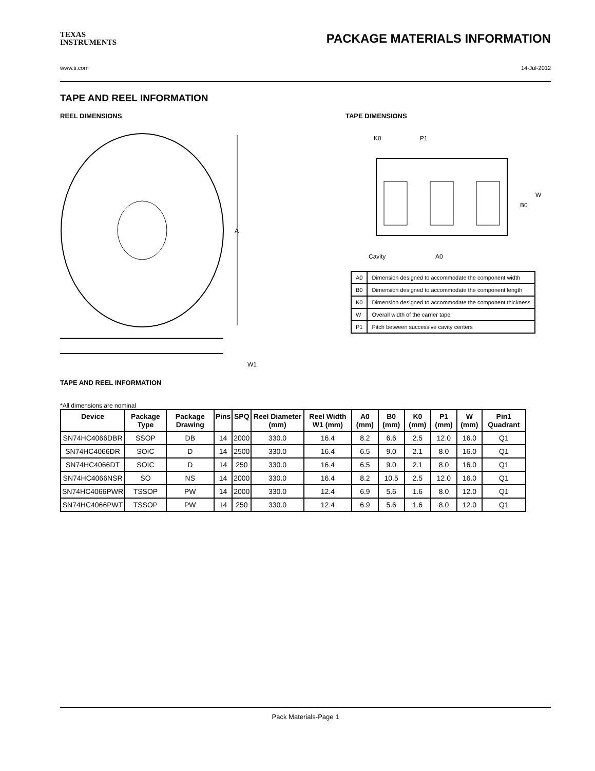TEXAS
INSTRUMENTS
PACKAGE MATERIALS INFORMATION
www.ti.com 14-Jul-2012
TAPE AND REEL INFORMATION
REEL DIMENSIONS
A
W1
TAPE AND REEL INFORMATION
TAPE DIMENSIONS
K0
P1
B0
W
Cavity
A0
| A0 | Dimension designed to accommodate the component width |
| B0 | Dimension designed to accommodate the component length |
| K0 | Dimension designed to accommodate the component thickness |
| W | Overall width of the carrier tape |
| P1 | Pitch between successive cavity centers |
*All dimensions are nominal
| Device | Package Type | Package Drawing | Pins | SPQ | Reel Diameter (mm) | Reel Width W1 (mm) | A0 (mm) | B0 (mm) | K0 (mm) | P1 (mm) | W (mm) | Pin1 Quadrant |
| --- | --- | --- | --- | --- | --- | --- | --- | --- | --- | --- | --- | --- |
| SN74HC4066DBR | SSOP | DB | 14 | 2000 | 330.0 | 16.4 | 8.2 | 6.6 | 2.5 | 12.0 | 16.0 | Q1 |
| SN74HC4066DR | SOIC | D | 14 | 2500 | 330.0 | 16.4 | 6.5 | 9.0 | 2.1 | 8.0 | 16.0 | Q1 |
| SN74HC4066DT | SOIC | D | 14 | 250 | 330.0 | 16.4 | 6.5 | 9.0 | 2.1 | 8.0 | 16.0 | Q1 |
| SN74HC4066NSR | SO | NS | 14 | 2000 | 330.0 | 16.4 | 8.2 | 10.5 | 2.5 | 12.0 | 16.0 | Q1 |
| SN74HC4066PWR | TSSOP | PW | 14 | 2000 | 330.0 | 12.4 | 6.9 | 5.6 | 1.6 | 8.0 | 12.0 | Q1 |
| SN74HC4066PWT | TSSOP | PW | 14 | 250 | 330.0 | 12.4 | 6.9 | 5.6 | 1.6 | 8.0 | 12.0 | Q1 |
Pack Materials-Page 1